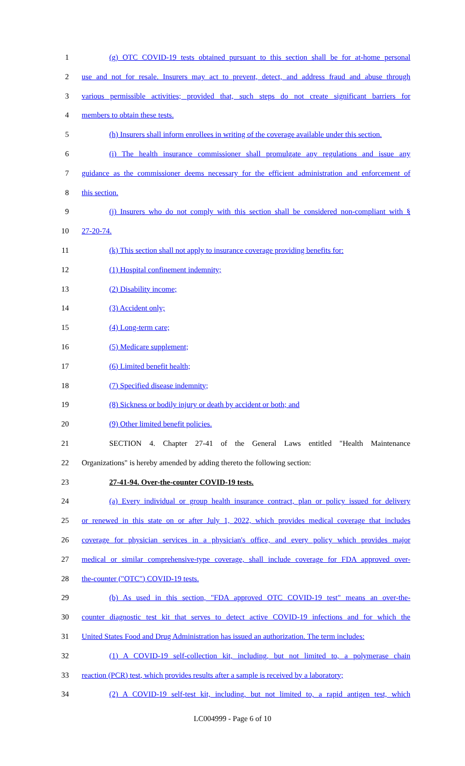1 (g) OTC COVID-19 tests obtained pursuant to this section shall be for at-home personal
2 use and not for resale. Insurers may act to prevent, detect, and address fraud and abuse through
3 various permissible activities; provided that, such steps do not create significant barriers for
4 members to obtain these tests.
5 (h) Insurers shall inform enrollees in writing of the coverage available under this section.
6 (i) The health insurance commissioner shall promulgate any regulations and issue any
7 guidance as the commissioner deems necessary for the efficient administration and enforcement of
8 this section.
9 (j) Insurers who do not comply with this section shall be considered non-compliant with §
10 27-20-74.
11 (k) This section shall not apply to insurance coverage providing benefits for:
12 (1) Hospital confinement indemnity;
13 (2) Disability income;
14 (3) Accident only;
15 (4) Long-term care;
16 (5) Medicare supplement;
17 (6) Limited benefit health;
18 (7) Specified disease indemnity;
19 (8) Sickness or bodily injury or death by accident or both; and
20 (9) Other limited benefit policies.
21 SECTION 4. Chapter 27-41 of the General Laws entitled "Health Maintenance
22 Organizations" is hereby amended by adding thereto the following section:
23 27-41-94. Over-the-counter COVID-19 tests.
24 (a) Every individual or group health insurance contract, plan or policy issued for delivery
25 or renewed in this state on or after July 1, 2022, which provides medical coverage that includes
26 coverage for physician services in a physician's office, and every policy which provides major
27 medical or similar comprehensive-type coverage, shall include coverage for FDA approved over-
28 the-counter ("OTC") COVID-19 tests.
29 (b) As used in this section, "FDA approved OTC COVID-19 test" means an over-the-
30 counter diagnostic test kit that serves to detect active COVID-19 infections and for which the
31 United States Food and Drug Administration has issued an authorization. The term includes:
32 (1) A COVID-19 self-collection kit, including, but not limited to, a polymerase chain
33 reaction (PCR) test, which provides results after a sample is received by a laboratory;
34 (2) A COVID-19 self-test kit, including, but not limited to, a rapid antigen test, which
LC004999 - Page 6 of 10